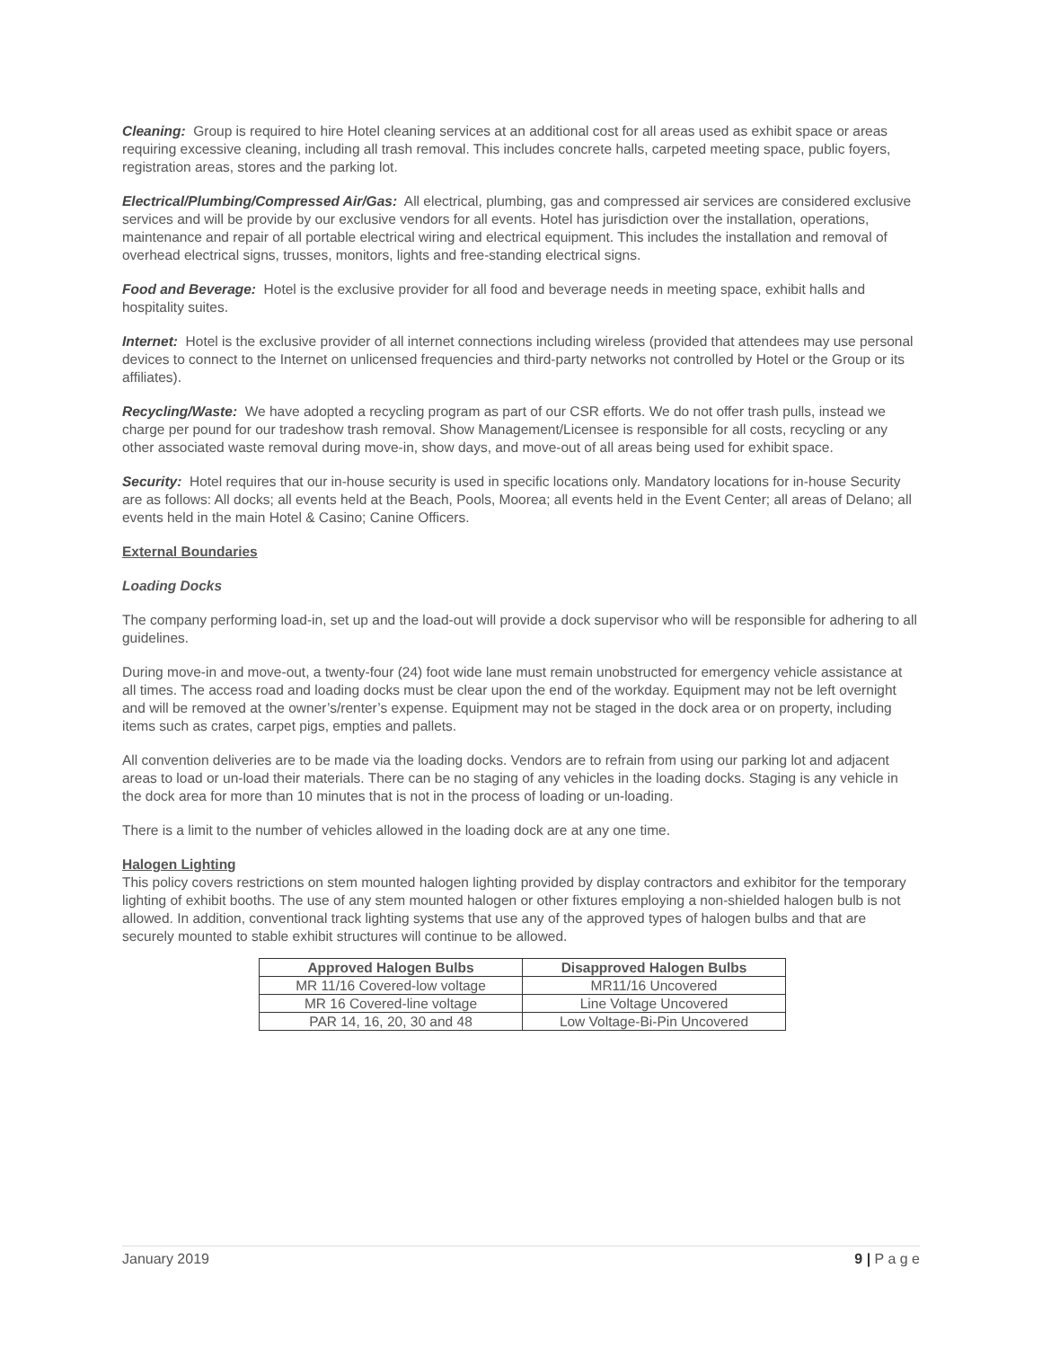Cleaning: Group is required to hire Hotel cleaning services at an additional cost for all areas used as exhibit space or areas requiring excessive cleaning, including all trash removal. This includes concrete halls, carpeted meeting space, public foyers, registration areas, stores and the parking lot.
Electrical/Plumbing/Compressed Air/Gas: All electrical, plumbing, gas and compressed air services are considered exclusive services and will be provide by our exclusive vendors for all events. Hotel has jurisdiction over the installation, operations, maintenance and repair of all portable electrical wiring and electrical equipment. This includes the installation and removal of overhead electrical signs, trusses, monitors, lights and free-standing electrical signs.
Food and Beverage: Hotel is the exclusive provider for all food and beverage needs in meeting space, exhibit halls and hospitality suites.
Internet: Hotel is the exclusive provider of all internet connections including wireless (provided that attendees may use personal devices to connect to the Internet on unlicensed frequencies and third-party networks not controlled by Hotel or the Group or its affiliates).
Recycling/Waste: We have adopted a recycling program as part of our CSR efforts. We do not offer trash pulls, instead we charge per pound for our tradeshow trash removal. Show Management/Licensee is responsible for all costs, recycling or any other associated waste removal during move-in, show days, and move-out of all areas being used for exhibit space.
Security: Hotel requires that our in-house security is used in specific locations only. Mandatory locations for in-house Security are as follows: All docks; all events held at the Beach, Pools, Moorea; all events held in the Event Center; all areas of Delano; all events held in the main Hotel & Casino; Canine Officers.
External Boundaries
Loading Docks
The company performing load-in, set up and the load-out will provide a dock supervisor who will be responsible for adhering to all guidelines.
During move-in and move-out, a twenty-four (24) foot wide lane must remain unobstructed for emergency vehicle assistance at all times. The access road and loading docks must be clear upon the end of the workday. Equipment may not be left overnight and will be removed at the owner’s/renter’s expense. Equipment may not be staged in the dock area or on property, including items such as crates, carpet pigs, empties and pallets.
All convention deliveries are to be made via the loading docks. Vendors are to refrain from using our parking lot and adjacent areas to load or un-load their materials. There can be no staging of any vehicles in the loading docks. Staging is any vehicle in the dock area for more than 10 minutes that is not in the process of loading or un-loading.
There is a limit to the number of vehicles allowed in the loading dock are at any one time.
Halogen Lighting
This policy covers restrictions on stem mounted halogen lighting provided by display contractors and exhibitor for the temporary lighting of exhibit booths. The use of any stem mounted halogen or other fixtures employing a non-shielded halogen bulb is not allowed. In addition, conventional track lighting systems that use any of the approved types of halogen bulbs and that are securely mounted to stable exhibit structures will continue to be allowed.
| Approved Halogen Bulbs | Disapproved Halogen Bulbs |
| --- | --- |
| MR 11/16 Covered-low voltage | MR11/16 Uncovered |
| MR 16 Covered-line voltage | Line Voltage Uncovered |
| PAR 14, 16, 20, 30 and 48 | Low Voltage-Bi-Pin Uncovered |
January 2019 9 | P a g e